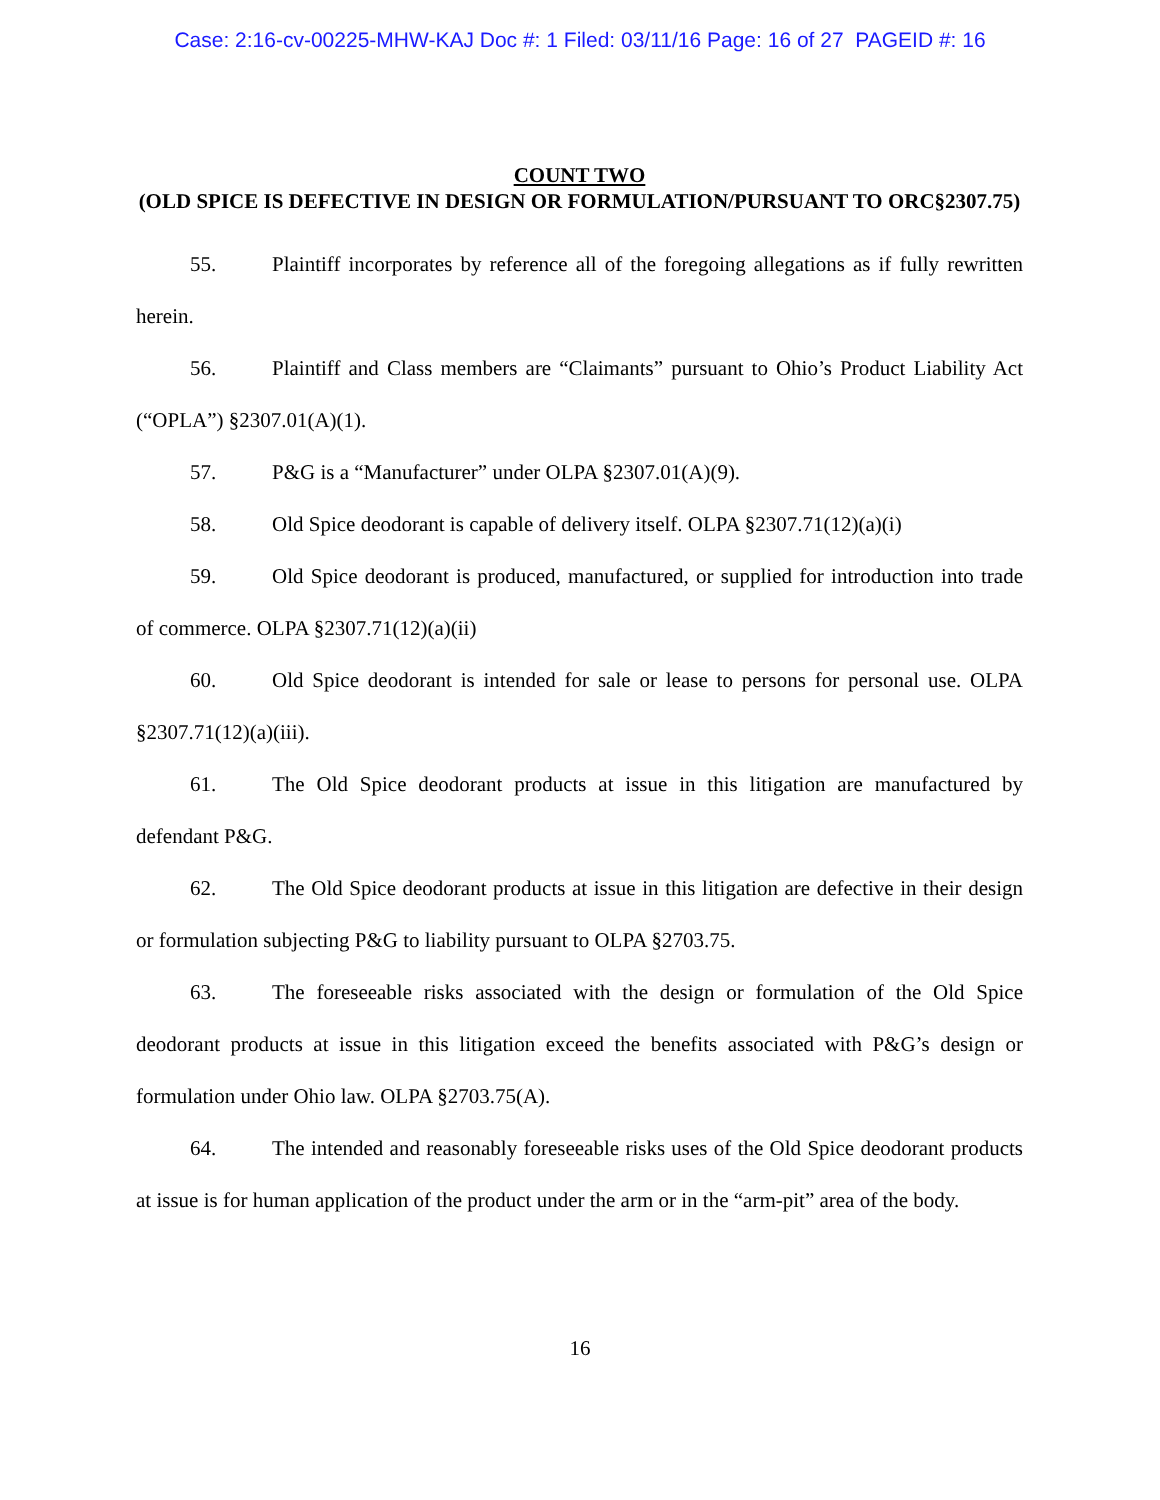Case: 2:16-cv-00225-MHW-KAJ Doc #: 1 Filed: 03/11/16 Page: 16 of 27 PAGEID #: 16
COUNT TWO
(OLD SPICE IS DEFECTIVE IN DESIGN OR FORMULATION/PURSUANT TO ORC§2307.75)
55. Plaintiff incorporates by reference all of the foregoing allegations as if fully rewritten herein.
56. Plaintiff and Class members are “Claimants” pursuant to Ohio’s Product Liability Act (“OPLA”) §2307.01(A)(1).
57. P&G is a “Manufacturer” under OLPA §2307.01(A)(9).
58. Old Spice deodorant is capable of delivery itself. OLPA §2307.71(12)(a)(i)
59. Old Spice deodorant is produced, manufactured, or supplied for introduction into trade of commerce. OLPA §2307.71(12)(a)(ii)
60. Old Spice deodorant is intended for sale or lease to persons for personal use. OLPA §2307.71(12)(a)(iii).
61. The Old Spice deodorant products at issue in this litigation are manufactured by defendant P&G.
62. The Old Spice deodorant products at issue in this litigation are defective in their design or formulation subjecting P&G to liability pursuant to OLPA §2703.75.
63. The foreseeable risks associated with the design or formulation of the Old Spice deodorant products at issue in this litigation exceed the benefits associated with P&G’s design or formulation under Ohio law. OLPA §2703.75(A).
64. The intended and reasonably foreseeable risks uses of the Old Spice deodorant products at issue is for human application of the product under the arm or in the “arm-pit” area of the body.
16